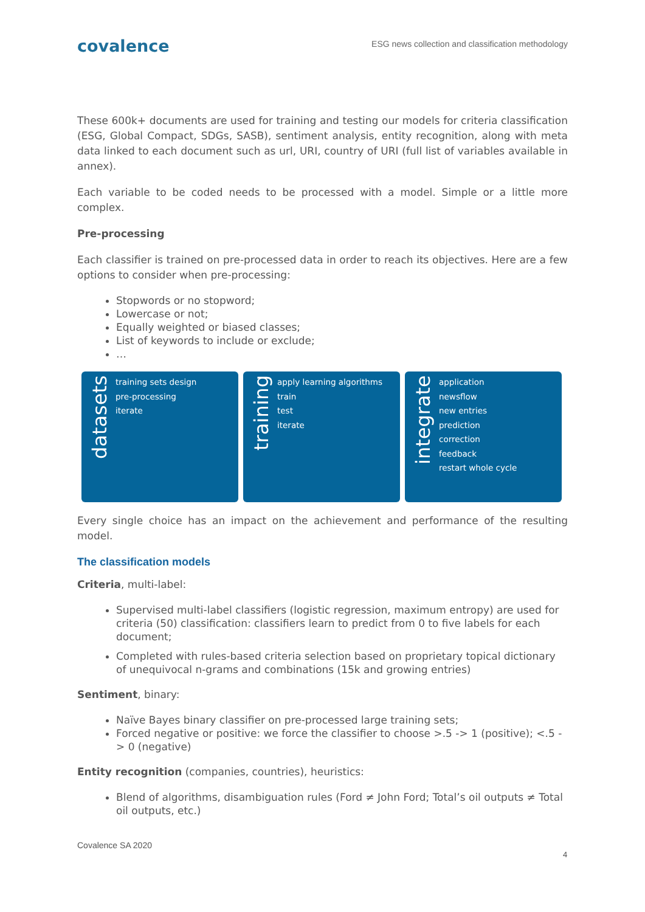covalence
ESG news collection and classification methodology
These 600k+ documents are used for training and testing our models for criteria classification (ESG, Global Compact, SDGs, SASB), sentiment analysis, entity recognition, along with meta data linked to each document such as url, URI, country of URI (full list of variables available in annex).
Each variable to be coded needs to be processed with a model. Simple or a little more complex.
Pre-processing
Each classifier is trained on pre-processed data in order to reach its objectives. Here are a few options to consider when pre-processing:
Stopwords or no stopword;
Lowercase or not;
Equally weighted or biased classes;
List of keywords to include or exclude;
…
datasets
training sets design
pre-processing
iterate
training
apply learning algorithms
train
test
iterate
integrate
application
newsflow
new entries
prediction
correction
feedback
restart whole cycle
Every single choice has an impact on the achievement and performance of the resulting model.
The classification models
Criteria, multi-label:
Supervised multi-label classifiers (logistic regression, maximum entropy) are used for criteria (50) classification: classifiers learn to predict from 0 to five labels for each document;
Completed with rules-based criteria selection based on proprietary topical dictionary of unequivocal n-grams and combinations (15k and growing entries)
Sentiment, binary:
Naïve Bayes binary classifier on pre-processed large training sets;
Forced negative or positive: we force the classifier to choose >.5 -> 1 (positive); <.5 -> 0 (negative)
Entity recognition (companies, countries), heuristics:
Blend of algorithms, disambiguation rules (Ford ≠ John Ford; Total’s oil outputs ≠ Total oil outputs, etc.)
Covalence SA 2020
4